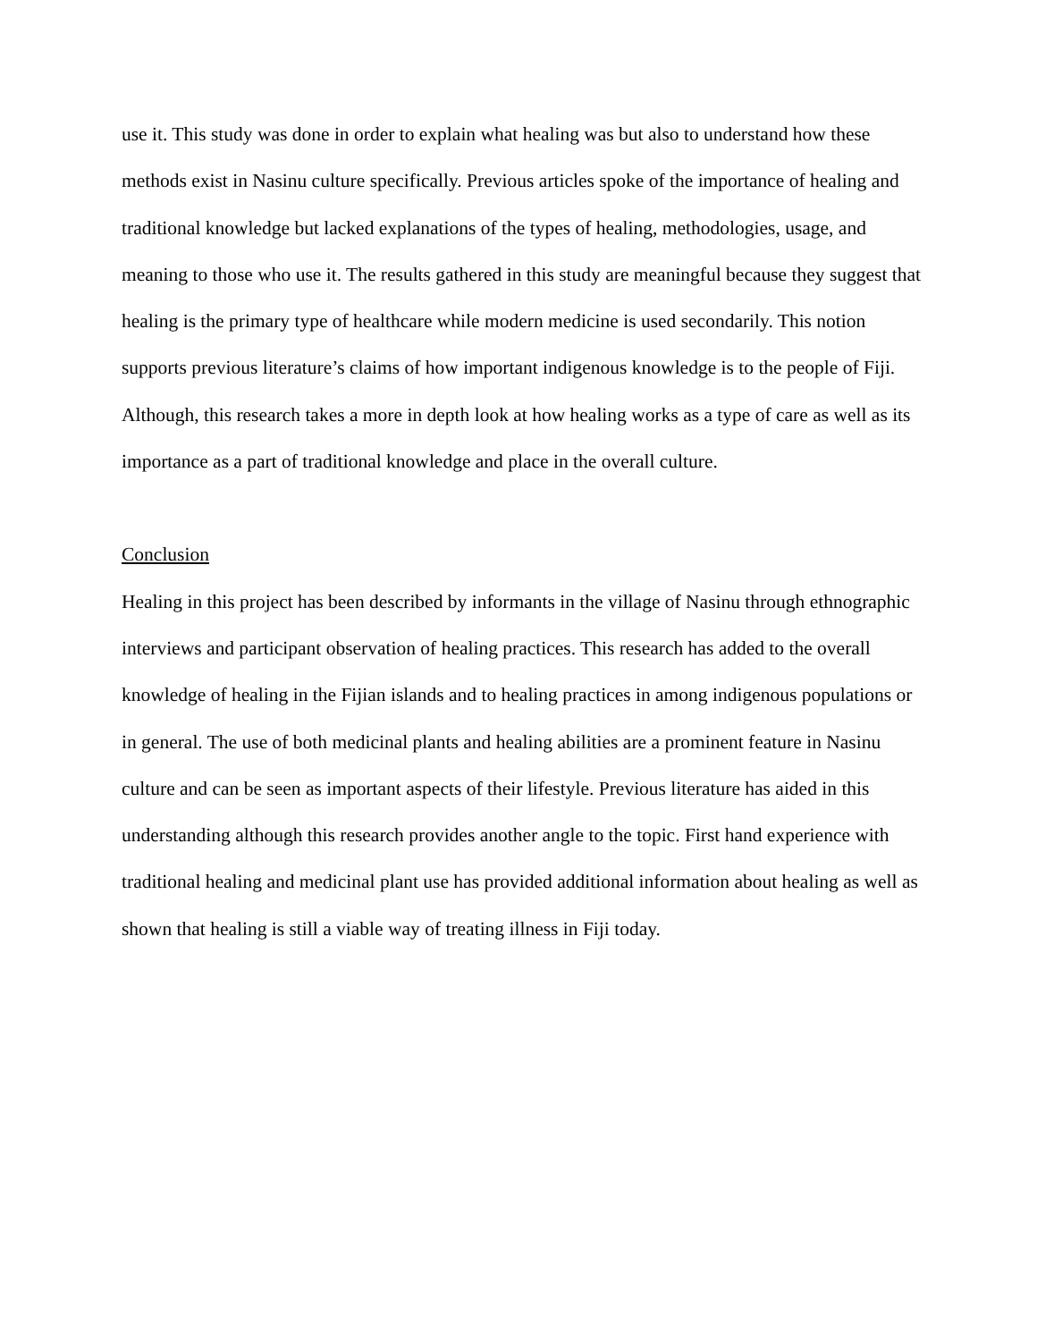use it. This study was done in order to explain what healing was but also to understand how these methods exist in Nasinu culture specifically. Previous articles spoke of the importance of healing and traditional knowledge but lacked explanations of the types of healing, methodologies, usage, and meaning to those who use it. The results gathered in this study are meaningful because they suggest that healing is the primary type of healthcare while modern medicine is used secondarily. This notion supports previous literature’s claims of how important indigenous knowledge is to the people of Fiji. Although, this research takes a more in depth look at how healing works as a type of care as well as its importance as a part of traditional knowledge and place in the overall culture.
Conclusion
Healing in this project has been described by informants in the village of Nasinu through ethnographic interviews and participant observation of healing practices. This research has added to the overall knowledge of healing in the Fijian islands and to healing practices in among indigenous populations or in general. The use of both medicinal plants and healing abilities are a prominent feature in Nasinu culture and can be seen as important aspects of their lifestyle. Previous literature has aided in this understanding although this research provides another angle to the topic. First hand experience with traditional healing and medicinal plant use has provided additional information about healing as well as shown that healing is still a viable way of treating illness in Fiji today.